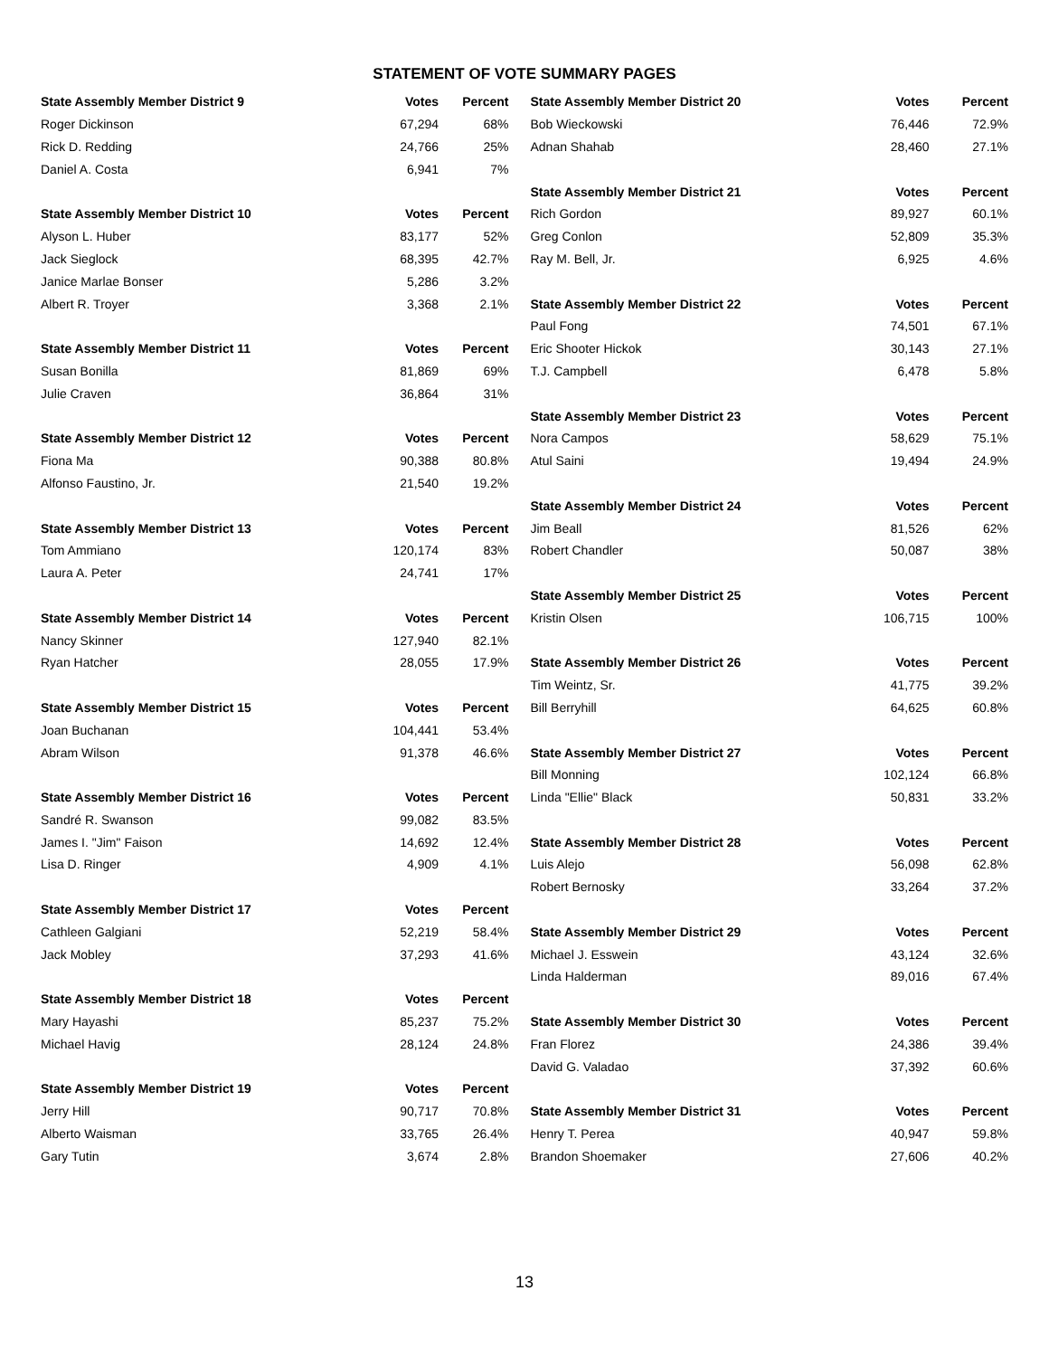STATEMENT OF VOTE SUMMARY PAGES
| State Assembly Member District 9 | Votes | Percent |
| --- | --- | --- |
| Roger Dickinson | 67,294 | 68% |
| Rick D. Redding | 24,766 | 25% |
| Daniel A. Costa | 6,941 | 7% |
| State Assembly Member District 10 | Votes | Percent |
| Alyson L. Huber | 83,177 | 52% |
| Jack Sieglock | 68,395 | 42.7% |
| Janice Marlae Bonser | 5,286 | 3.2% |
| Albert R. Troyer | 3,368 | 2.1% |
| State Assembly Member District 11 | Votes | Percent |
| Susan Bonilla | 81,869 | 69% |
| Julie Craven | 36,864 | 31% |
| State Assembly Member District 12 | Votes | Percent |
| Fiona Ma | 90,388 | 80.8% |
| Alfonso Faustino, Jr. | 21,540 | 19.2% |
| State Assembly Member District 13 | Votes | Percent |
| Tom Ammiano | 120,174 | 83% |
| Laura A. Peter | 24,741 | 17% |
| State Assembly Member District 14 | Votes | Percent |
| Nancy Skinner | 127,940 | 82.1% |
| Ryan Hatcher | 28,055 | 17.9% |
| State Assembly Member District 15 | Votes | Percent |
| Joan Buchanan | 104,441 | 53.4% |
| Abram Wilson | 91,378 | 46.6% |
| State Assembly Member District 16 | Votes | Percent |
| Sandré R. Swanson | 99,082 | 83.5% |
| James I. "Jim" Faison | 14,692 | 12.4% |
| Lisa D. Ringer | 4,909 | 4.1% |
| State Assembly Member District 17 | Votes | Percent |
| Cathleen Galgiani | 52,219 | 58.4% |
| Jack Mobley | 37,293 | 41.6% |
| State Assembly Member District 18 | Votes | Percent |
| Mary Hayashi | 85,237 | 75.2% |
| Michael Havig | 28,124 | 24.8% |
| State Assembly Member District 19 | Votes | Percent |
| Jerry Hill | 90,717 | 70.8% |
| Alberto Waisman | 33,765 | 26.4% |
| Gary Tutin | 3,674 | 2.8% |
| State Assembly Member District 20 | Votes | Percent |
| --- | --- | --- |
| Bob Wieckowski | 76,446 | 72.9% |
| Adnan Shahab | 28,460 | 27.1% |
| State Assembly Member District 21 | Votes | Percent |
| Rich Gordon | 89,927 | 60.1% |
| Greg Conlon | 52,809 | 35.3% |
| Ray M. Bell, Jr. | 6,925 | 4.6% |
| State Assembly Member District 22 | Votes | Percent |
| Paul Fong | 74,501 | 67.1% |
| Eric Shooter Hickok | 30,143 | 27.1% |
| T.J. Campbell | 6,478 | 5.8% |
| State Assembly Member District 23 | Votes | Percent |
| Nora Campos | 58,629 | 75.1% |
| Atul Saini | 19,494 | 24.9% |
| State Assembly Member District 24 | Votes | Percent |
| Jim Beall | 81,526 | 62% |
| Robert Chandler | 50,087 | 38% |
| State Assembly Member District 25 | Votes | Percent |
| Kristin Olsen | 106,715 | 100% |
| State Assembly Member District 26 | Votes | Percent |
| Tim Weintz, Sr. | 41,775 | 39.2% |
| Bill Berryhill | 64,625 | 60.8% |
| State Assembly Member District 27 | Votes | Percent |
| Bill Monning | 102,124 | 66.8% |
| Linda "Ellie" Black | 50,831 | 33.2% |
| State Assembly Member District 28 | Votes | Percent |
| Luis Alejo | 56,098 | 62.8% |
| Robert Bernosky | 33,264 | 37.2% |
| State Assembly Member District 29 | Votes | Percent |
| Michael J. Esswein | 43,124 | 32.6% |
| Linda Halderman | 89,016 | 67.4% |
| State Assembly Member District 30 | Votes | Percent |
| Fran Florez | 24,386 | 39.4% |
| David G. Valadao | 37,392 | 60.6% |
| State Assembly Member District 31 | Votes | Percent |
| Henry T. Perea | 40,947 | 59.8% |
| Brandon Shoemaker | 27,606 | 40.2% |
13